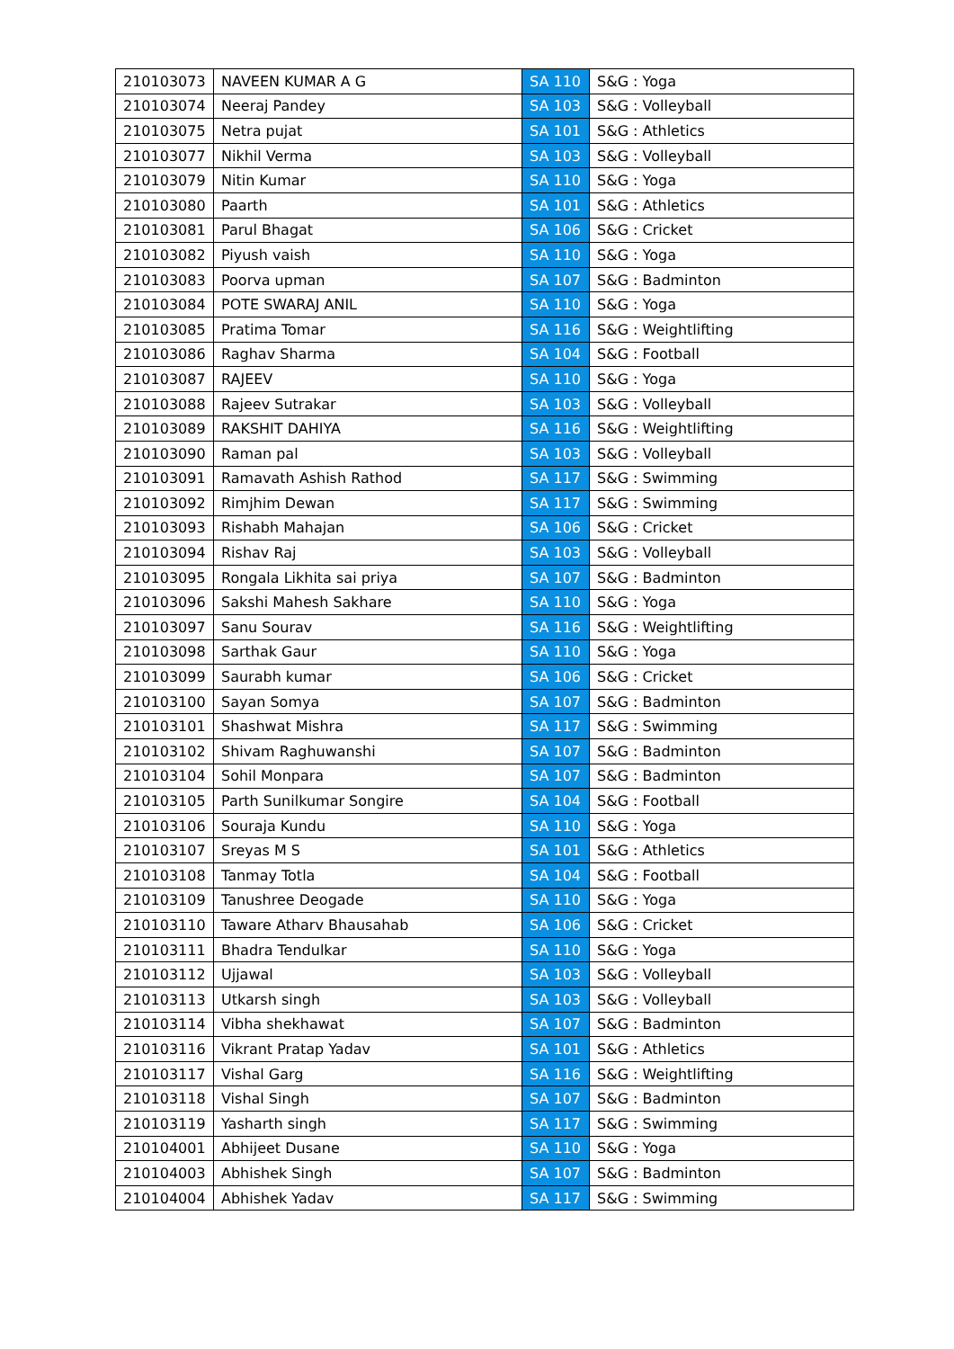| 210103073 | NAVEEN KUMAR A G | SA 110 | S&G : Yoga |
| 210103074 | Neeraj Pandey | SA 103 | S&G : Volleyball |
| 210103075 | Netra pujat | SA 101 | S&G : Athletics |
| 210103077 | Nikhil Verma | SA 103 | S&G : Volleyball |
| 210103079 | Nitin Kumar | SA 110 | S&G : Yoga |
| 210103080 | Paarth | SA 101 | S&G : Athletics |
| 210103081 | Parul Bhagat | SA 106 | S&G : Cricket |
| 210103082 | Piyush vaish | SA 110 | S&G : Yoga |
| 210103083 | Poorva upman | SA 107 | S&G : Badminton |
| 210103084 | POTE SWARAJ ANIL | SA 110 | S&G : Yoga |
| 210103085 | Pratima Tomar | SA 116 | S&G : Weightlifting |
| 210103086 | Raghav Sharma | SA 104 | S&G : Football |
| 210103087 | RAJEEV | SA 110 | S&G : Yoga |
| 210103088 | Rajeev Sutrakar | SA 103 | S&G : Volleyball |
| 210103089 | RAKSHIT DAHIYA | SA 116 | S&G : Weightlifting |
| 210103090 | Raman pal | SA 103 | S&G : Volleyball |
| 210103091 | Ramavath Ashish Rathod | SA 117 | S&G : Swimming |
| 210103092 | Rimjhim Dewan | SA 117 | S&G : Swimming |
| 210103093 | Rishabh Mahajan | SA 106 | S&G : Cricket |
| 210103094 | Rishav Raj | SA 103 | S&G : Volleyball |
| 210103095 | Rongala Likhita sai priya | SA 107 | S&G : Badminton |
| 210103096 | Sakshi Mahesh Sakhare | SA 110 | S&G : Yoga |
| 210103097 | Sanu Sourav | SA 116 | S&G : Weightlifting |
| 210103098 | Sarthak Gaur | SA 110 | S&G : Yoga |
| 210103099 | Saurabh kumar | SA 106 | S&G : Cricket |
| 210103100 | Sayan Somya | SA 107 | S&G : Badminton |
| 210103101 | Shashwat Mishra | SA 117 | S&G : Swimming |
| 210103102 | Shivam Raghuwanshi | SA 107 | S&G : Badminton |
| 210103104 | Sohil Monpara | SA 107 | S&G : Badminton |
| 210103105 | Parth Sunilkumar Songire | SA 104 | S&G : Football |
| 210103106 | Souraja Kundu | SA 110 | S&G : Yoga |
| 210103107 | Sreyas M S | SA 101 | S&G : Athletics |
| 210103108 | Tanmay Totla | SA 104 | S&G : Football |
| 210103109 | Tanushree Deogade | SA 110 | S&G : Yoga |
| 210103110 | Taware Atharv Bhausahab | SA 106 | S&G : Cricket |
| 210103111 | Bhadra Tendulkar | SA 110 | S&G : Yoga |
| 210103112 | Ujjawal | SA 103 | S&G : Volleyball |
| 210103113 | Utkarsh singh | SA 103 | S&G : Volleyball |
| 210103114 | Vibha shekhawat | SA 107 | S&G : Badminton |
| 210103116 | Vikrant Pratap Yadav | SA 101 | S&G : Athletics |
| 210103117 | Vishal Garg | SA 116 | S&G : Weightlifting |
| 210103118 | Vishal Singh | SA 107 | S&G : Badminton |
| 210103119 | Yasharth singh | SA 117 | S&G : Swimming |
| 210104001 | Abhijeet Dusane | SA 110 | S&G : Yoga |
| 210104003 | Abhishek Singh | SA 107 | S&G : Badminton |
| 210104004 | Abhishek Yadav | SA 117 | S&G : Swimming |